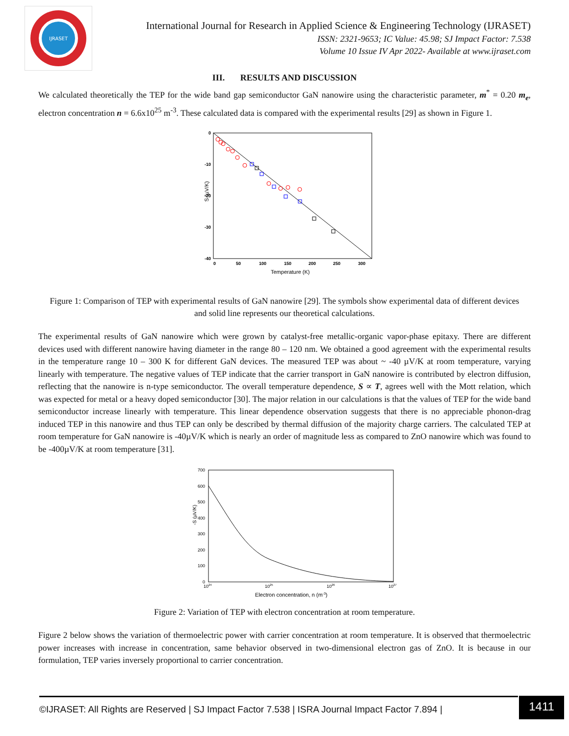IJRASET
International Journal for Research in Applied Science & Engineering Technology (IJRASET)
ISSN: 2321-9653; IC Value: 45.98; SJ Impact Factor: 7.538
Volume 10 Issue IV Apr 2022- Available at www.ijraset.com
III. RESULTS AND DISCUSSION
We calculated theoretically the TEP for the wide band gap semiconductor GaN nanowire using the characteristic parameter, m<sup>*</sup> = 0.20 m<sub>e</sub>, electron concentration n = 6.6x10<sup>25</sup> m<sup>-3</sup>. These calculated data is compared with the experimental results [29] as shown in Figure 1.
0
-10
-20
-30
-40
0
50
100
150
200
250
300
Temperature (K)
S (µV/K)
Figure 1: Comparison of TEP with experimental results of GaN nanowire [29]. The symbols show experimental data of different devices and solid line represents our theoretical calculations.
The experimental results of GaN nanowire which were grown by catalyst-free metallic-organic vapor-phase epitaxy. There are different devices used with different nanowire having diameter in the range 80 – 120 nm. We obtained a good agreement with the experimental results in the temperature range 10 – 300 K for different GaN devices. The measured TEP was about ~ -40 µV/K at room temperature, varying linearly with temperature. The negative values of TEP indicate that the carrier transport in GaN nanowire is contributed by electron diffusion, reflecting that the nanowire is n-type semiconductor. The overall temperature dependence, S ∝ T, agrees well with the Mott relation, which was expected for metal or a heavy doped semiconductor [30]. The major relation in our calculations is that the values of TEP for the wide band semiconductor increase linearly with temperature. This linear dependence observation suggests that there is no appreciable phonon-drag induced TEP in this nanowire and thus TEP can only be described by thermal diffusion of the majority charge carriers. The calculated TEP at room temperature for GaN nanowire is -40µV/K which is nearly an order of magnitude less as compared to ZnO nanowire which was found to be -400µV/K at room temperature [31].
700
600
500
400
300
200
100
0
1024
1025
1026
1027
Electron concentration, n (m-3)
-S (µV/K)
Figure 2: Variation of TEP with electron concentration at room temperature.
Figure 2 below shows the variation of thermoelectric power with carrier concentration at room temperature. It is observed that thermoelectric power increases with increase in concentration, same behavior observed in two-dimensional electron gas of ZnO. It is because in our formulation, TEP varies inversely proportional to carrier concentration.
©IJRASET: All Rights are Reserved | SJ Impact Factor 7.538 | ISRA Journal Impact Factor 7.894 |
1411